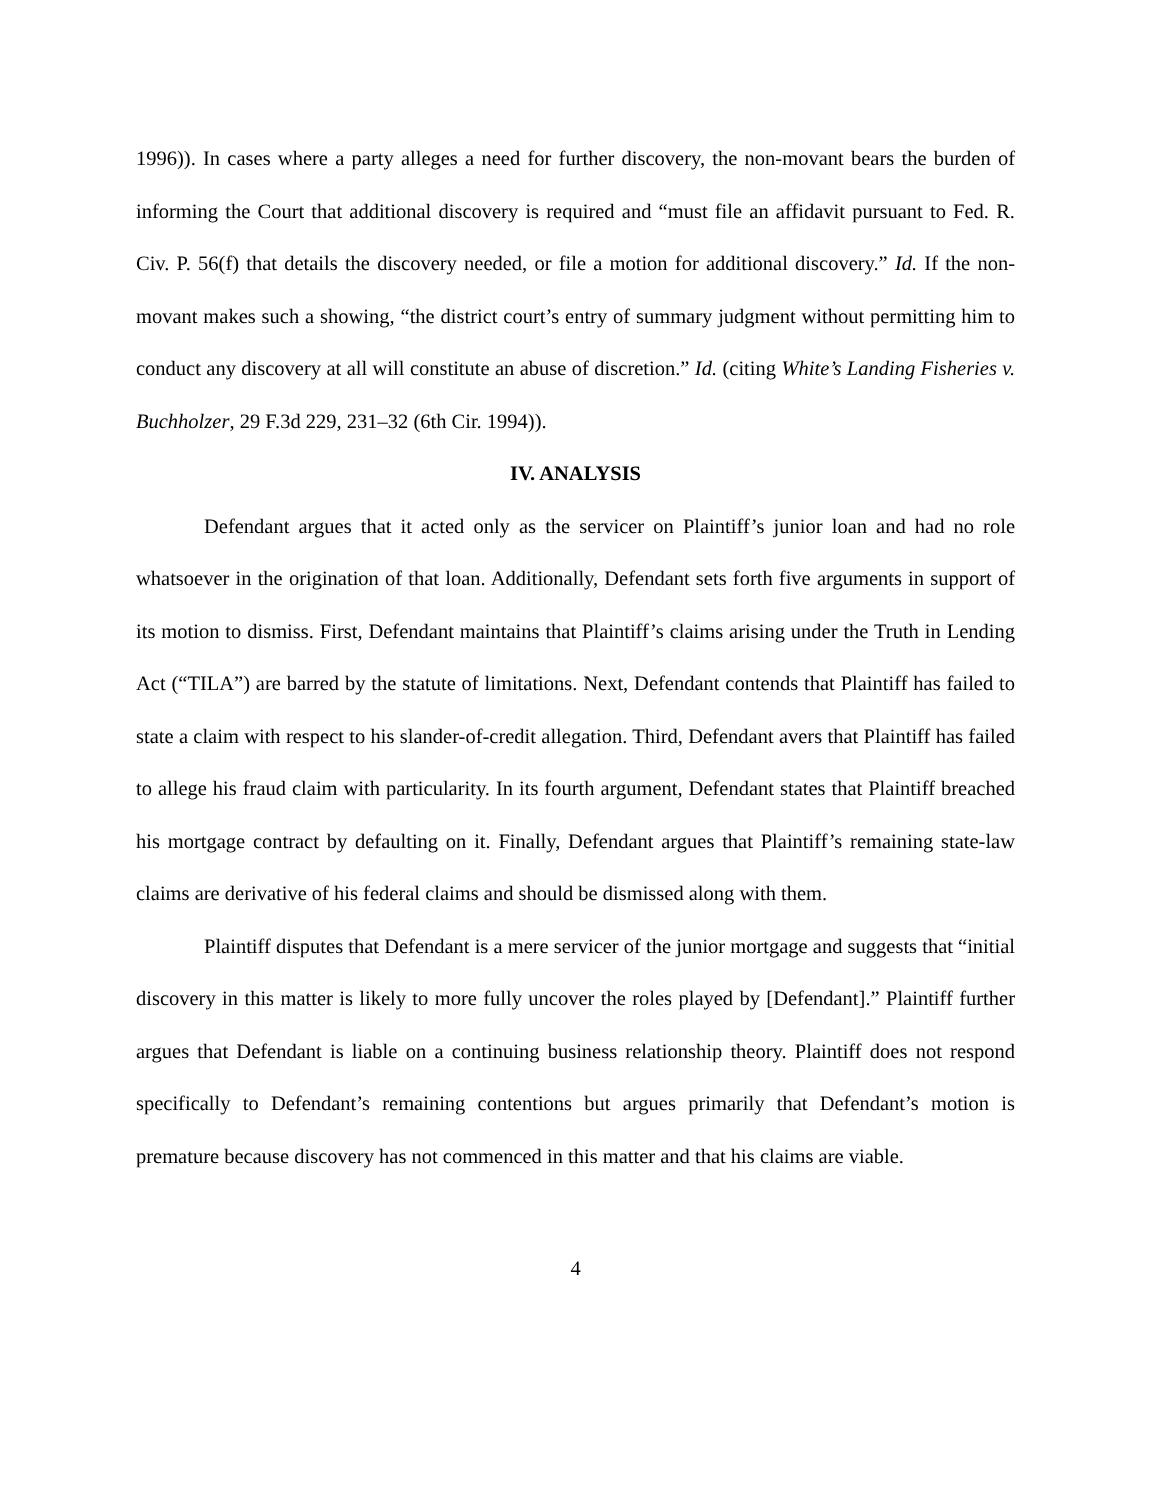1996)). In cases where a party alleges a need for further discovery, the non-movant bears the burden of informing the Court that additional discovery is required and “must file an affidavit pursuant to Fed. R. Civ. P. 56(f) that details the discovery needed, or file a motion for additional discovery.” Id. If the non-movant makes such a showing, “the district court’s entry of summary judgment without permitting him to conduct any discovery at all will constitute an abuse of discretion.” Id. (citing White’s Landing Fisheries v. Buchholzer, 29 F.3d 229, 231–32 (6th Cir. 1994)).
IV. ANALYSIS
Defendant argues that it acted only as the servicer on Plaintiff’s junior loan and had no role whatsoever in the origination of that loan. Additionally, Defendant sets forth five arguments in support of its motion to dismiss. First, Defendant maintains that Plaintiff’s claims arising under the Truth in Lending Act (“TILA”) are barred by the statute of limitations. Next, Defendant contends that Plaintiff has failed to state a claim with respect to his slander-of-credit allegation. Third, Defendant avers that Plaintiff has failed to allege his fraud claim with particularity. In its fourth argument, Defendant states that Plaintiff breached his mortgage contract by defaulting on it. Finally, Defendant argues that Plaintiff’s remaining state-law claims are derivative of his federal claims and should be dismissed along with them.
Plaintiff disputes that Defendant is a mere servicer of the junior mortgage and suggests that “initial discovery in this matter is likely to more fully uncover the roles played by [Defendant].” Plaintiff further argues that Defendant is liable on a continuing business relationship theory. Plaintiff does not respond specifically to Defendant’s remaining contentions but argues primarily that Defendant’s motion is premature because discovery has not commenced in this matter and that his claims are viable.
4